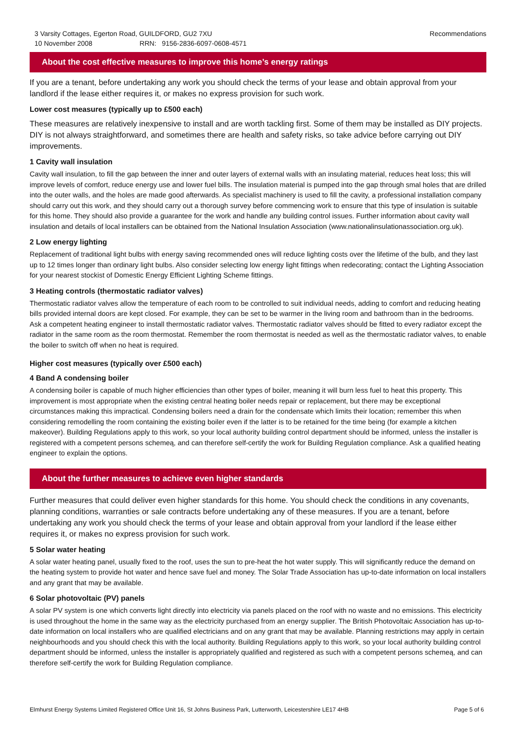3 Varsity Cottages, Egerton Road, GUILDFORD, GU2 7XU
10 November 2008 RRN: 9156-2836-6097-0608-4571
Recommendations
About the cost effective measures to improve this home’s energy ratings
If you are a tenant, before undertaking any work you should check the terms of your lease and obtain approval from your landlord if the lease either requires it, or makes no express provision for such work.
Lower cost measures (typically up to £500 each)
These measures are relatively inexpensive to install and are worth tackling first. Some of them may be installed as DIY projects. DIY is not always straightforward, and sometimes there are health and safety risks, so take advice before carrying out DIY improvements.
1 Cavity wall insulation
Cavity wall insulation, to fill the gap between the inner and outer layers of external walls with an insulating material, reduces heat loss; this will improve levels of comfort, reduce energy use and lower fuel bills. The insulation material is pumped into the gap through smal holes that are drilled into the outer walls, and the holes are made good afterwards. As specialist machinery is used to fill the cavity, a professional installation company should carry out this work, and they should carry out a thorough survey before commencing work to ensure that this type of insulation is suitable for this home. They should also provide a guarantee for the work and handle any building control issues. Further information about cavity wall insulation and details of local installers can be obtained from the National Insulation Association (www.nationalinsulationassociation.org.uk).
2 Low energy lighting
Replacement of traditional light bulbs with energy saving recommended ones will reduce lighting costs over the lifetime of the bulb, and they last up to 12 times longer than ordinary light bulbs. Also consider selecting low energy light fittings when redecorating; contact the Lighting Association for your nearest stockist of Domestic Energy Efficient Lighting Scheme fittings.
3 Heating controls (thermostatic radiator valves)
Thermostatic radiator valves allow the temperature of each room to be controlled to suit individual needs, adding to comfort and reducing heating bills provided internal doors are kept closed. For example, they can be set to be warmer in the living room and bathroom than in the bedrooms. Ask a competent heating engineer to install thermostatic radiator valves. Thermostatic radiator valves should be fitted to every radiator except the radiator in the same room as the room thermostat. Remember the room thermostat is needed as well as the thermostatic radiator valves, to enable the boiler to switch off when no heat is required.
Higher cost measures (typically over £500 each)
4 Band A condensing boiler
A condensing boiler is capable of much higher efficiencies than other types of boiler, meaning it will burn less fuel to heat this property. This improvement is most appropriate when the existing central heating boiler needs repair or replacement, but there may be exceptional circumstances making this impractical. Condensing boilers need a drain for the condensate which limits their location; remember this when considering remodelling the room containing the existing boiler even if the latter is to be retained for the time being (for example a kitchen makeover). Building Regulations apply to this work, so your local authority building control department should be informed, unless the installer is registered with a competent persons schemeą, and can therefore self-certify the work for Building Regulation compliance. Ask a qualified heating engineer to explain the options.
About the further measures to achieve even higher standards
Further measures that could deliver even higher standards for this home. You should check the conditions in any covenants, planning conditions, warranties or sale contracts before undertaking any of these measures. If you are a tenant, before undertaking any work you should check the terms of your lease and obtain approval from your landlord if the lease either requires it, or makes no express provision for such work.
5 Solar water heating
A solar water heating panel, usually fixed to the roof, uses the sun to pre-heat the hot water supply. This will significantly reduce the demand on the heating system to provide hot water and hence save fuel and money. The Solar Trade Association has up-to-date information on local installers and any grant that may be available.
6 Solar photovoltaic (PV) panels
A solar PV system is one which converts light directly into electricity via panels placed on the roof with no waste and no emissions. This electricity is used throughout the home in the same way as the electricity purchased from an energy supplier. The British Photovoltaic Association has up-to-date information on local installers who are qualified electricians and on any grant that may be available. Planning restrictions may apply in certain neighbourhoods and you should check this with the local authority. Building Regulations apply to this work, so your local authority building control department should be informed, unless the installer is appropriately qualified and registered as such with a competent persons schemeą, and can therefore self-certify the work for Building Regulation compliance.
Elmhurst Energy Systems Limited Registered Office Unit 16, St Johns Business Park, Lutterworth, Leicestershire LE17 4HB Page 5 of 6